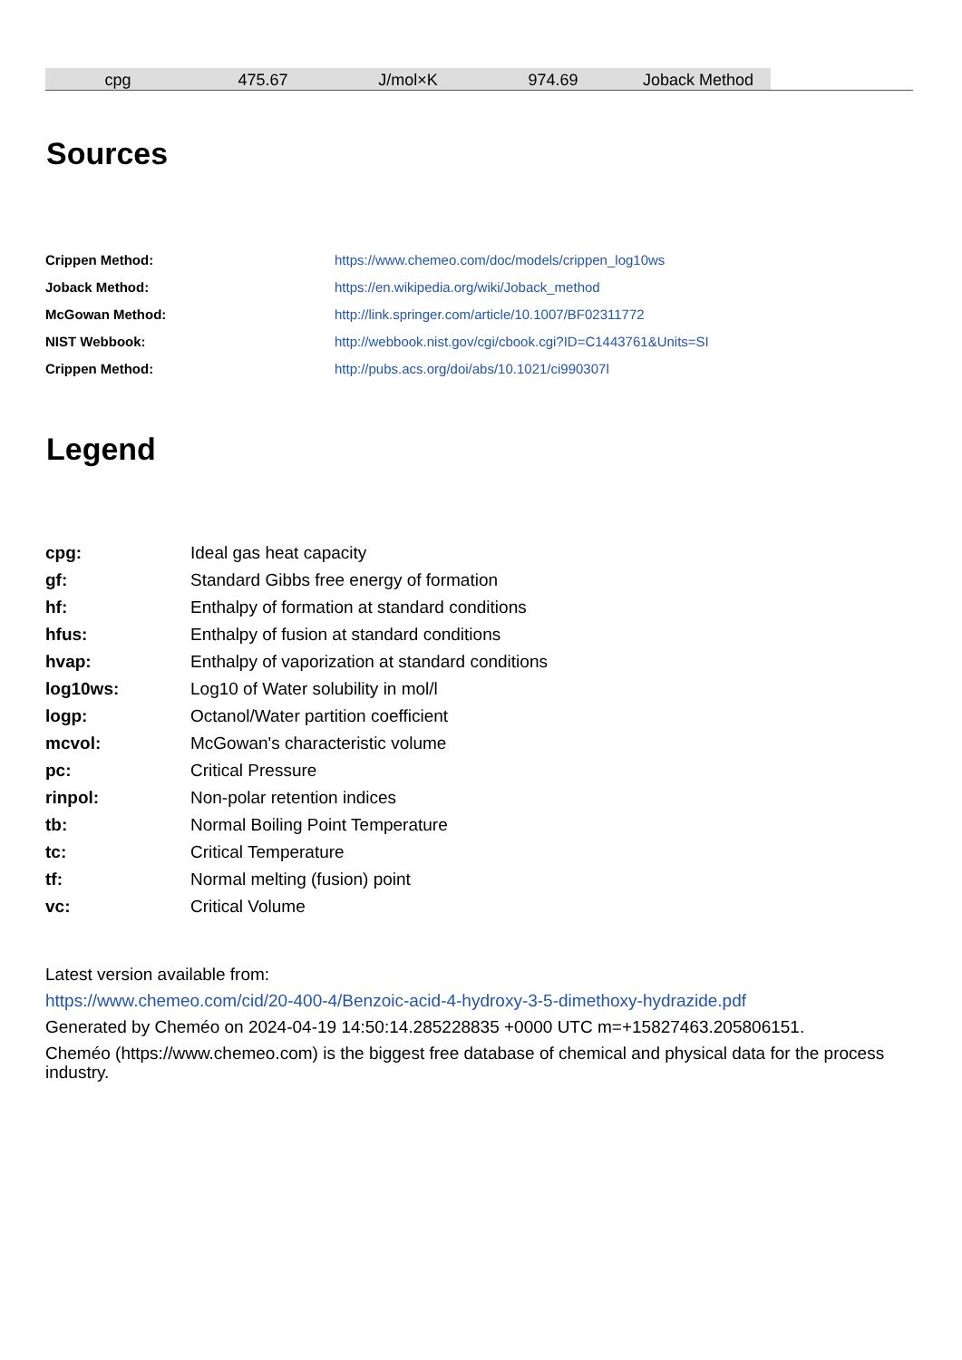| cpg | 475.67 | J/mol×K | 974.69 | Joback Method | |
Sources
| Crippen Method: | https://www.chemeo.com/doc/models/crippen_log10ws |
| Joback Method: | https://en.wikipedia.org/wiki/Joback_method |
| McGowan Method: | http://link.springer.com/article/10.1007/BF02311772 |
| NIST Webbook: | http://webbook.nist.gov/cgi/cbook.cgi?ID=C1443761&Units=SI |
| Crippen Method: | http://pubs.acs.org/doi/abs/10.1021/ci990307l |
Legend
| cpg: | Ideal gas heat capacity |
| gf: | Standard Gibbs free energy of formation |
| hf: | Enthalpy of formation at standard conditions |
| hfus: | Enthalpy of fusion at standard conditions |
| hvap: | Enthalpy of vaporization at standard conditions |
| log10ws: | Log10 of Water solubility in mol/l |
| logp: | Octanol/Water partition coefficient |
| mcvol: | McGowan's characteristic volume |
| pc: | Critical Pressure |
| rinpol: | Non-polar retention indices |
| tb: | Normal Boiling Point Temperature |
| tc: | Critical Temperature |
| tf: | Normal melting (fusion) point |
| vc: | Critical Volume |
Latest version available from:
https://www.chemeo.com/cid/20-400-4/Benzoic-acid-4-hydroxy-3-5-dimethoxy-hydrazide.pdf
Generated by Cheméo on 2024-04-19 14:50:14.285228835 +0000 UTC m=+15827463.205806151.
Cheméo (https://www.chemeo.com) is the biggest free database of chemical and physical data for the process industry.